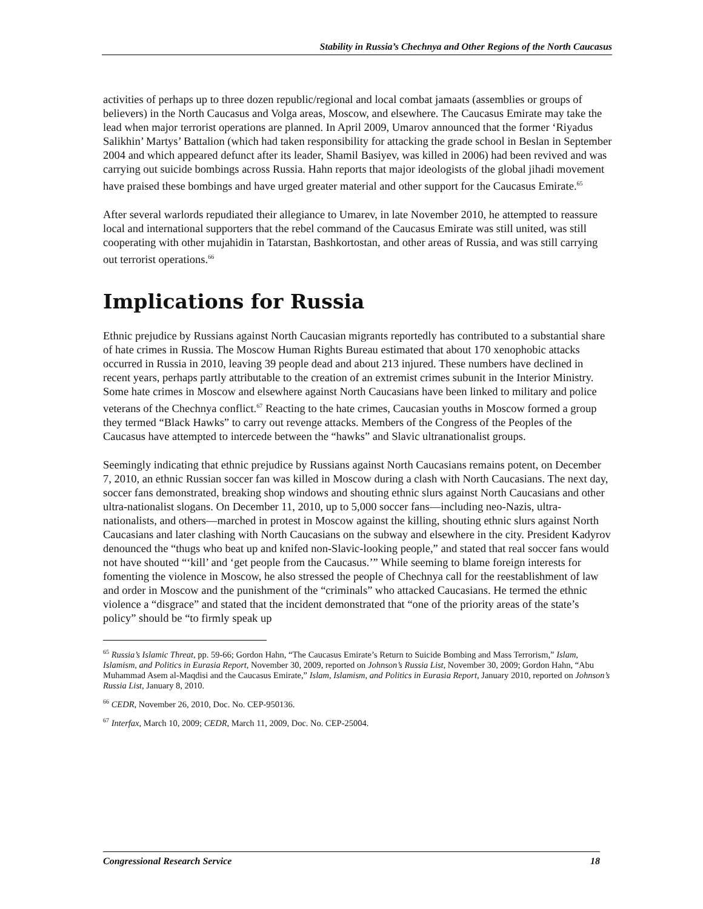Stability in Russia’s Chechnya and Other Regions of the North Caucasus
activities of perhaps up to three dozen republic/regional and local combat jamaats (assemblies or groups of believers) in the North Caucasus and Volga areas, Moscow, and elsewhere. The Caucasus Emirate may take the lead when major terrorist operations are planned. In April 2009, Umarov announced that the former ‘Riyadus Salikhin’ Martys’ Battalion (which had taken responsibility for attacking the grade school in Beslan in September 2004 and which appeared defunct after its leader, Shamil Basiyev, was killed in 2006) had been revived and was carrying out suicide bombings across Russia. Hahn reports that major ideologists of the global jihadi movement have praised these bombings and have urged greater material and other support for the Caucasus Emirate.<sup>65</sup>
After several warlords repudiated their allegiance to Umarev, in late November 2010, he attempted to reassure local and international supporters that the rebel command of the Caucasus Emirate was still united, was still cooperating with other mujahidin in Tatarstan, Bashkortostan, and other areas of Russia, and was still carrying out terrorist operations.<sup>66</sup>
Implications for Russia
Ethnic prejudice by Russians against North Caucasian migrants reportedly has contributed to a substantial share of hate crimes in Russia. The Moscow Human Rights Bureau estimated that about 170 xenophobic attacks occurred in Russia in 2010, leaving 39 people dead and about 213 injured. These numbers have declined in recent years, perhaps partly attributable to the creation of an extremist crimes subunit in the Interior Ministry. Some hate crimes in Moscow and elsewhere against North Caucasians have been linked to military and police veterans of the Chechnya conflict.<sup>67</sup> Reacting to the hate crimes, Caucasian youths in Moscow formed a group they termed “Black Hawks” to carry out revenge attacks. Members of the Congress of the Peoples of the Caucasus have attempted to intercede between the “hawks” and Slavic ultranationalist groups.
Seemingly indicating that ethnic prejudice by Russians against North Caucasians remains potent, on December 7, 2010, an ethnic Russian soccer fan was killed in Moscow during a clash with North Caucasians. The next day, soccer fans demonstrated, breaking shop windows and shouting ethnic slurs against North Caucasians and other ultra-nationalist slogans. On December 11, 2010, up to 5,000 soccer fans—including neo-Nazis, ultra-nationalists, and others—marched in protest in Moscow against the killing, shouting ethnic slurs against North Caucasians and later clashing with North Caucasians on the subway and elsewhere in the city. President Kadyrov denounced the “thugs who beat up and knifed non-Slavic-looking people,” and stated that real soccer fans would not have shouted “‘kill’ and ‘get people from the Caucasus.’” While seeming to blame foreign interests for fomenting the violence in Moscow, he also stressed the people of Chechnya call for the reestablishment of law and order in Moscow and the punishment of the “criminals” who attacked Caucasians. He termed the ethnic violence a “disgrace” and stated that the incident demonstrated that “one of the priority areas of the state’s policy” should be “to firmly speak up
<sup>65</sup> Russia’s Islamic Threat, pp. 59-66; Gordon Hahn, “The Caucasus Emirate’s Return to Suicide Bombing and Mass Terrorism,” Islam, Islamism, and Politics in Eurasia Report, November 30, 2009, reported on Johnson’s Russia List, November 30, 2009; Gordon Hahn, “Abu Muhammad Asem al-Maqdisi and the Caucasus Emirate,” Islam, Islamism, and Politics in Eurasia Report, January 2010, reported on Johnson’s Russia List, January 8, 2010.
<sup>66</sup> CEDR, November 26, 2010, Doc. No. CEP-950136.
<sup>67</sup> Interfax, March 10, 2009; CEDR, March 11, 2009, Doc. No. CEP-25004.
Congressional Research Service 18